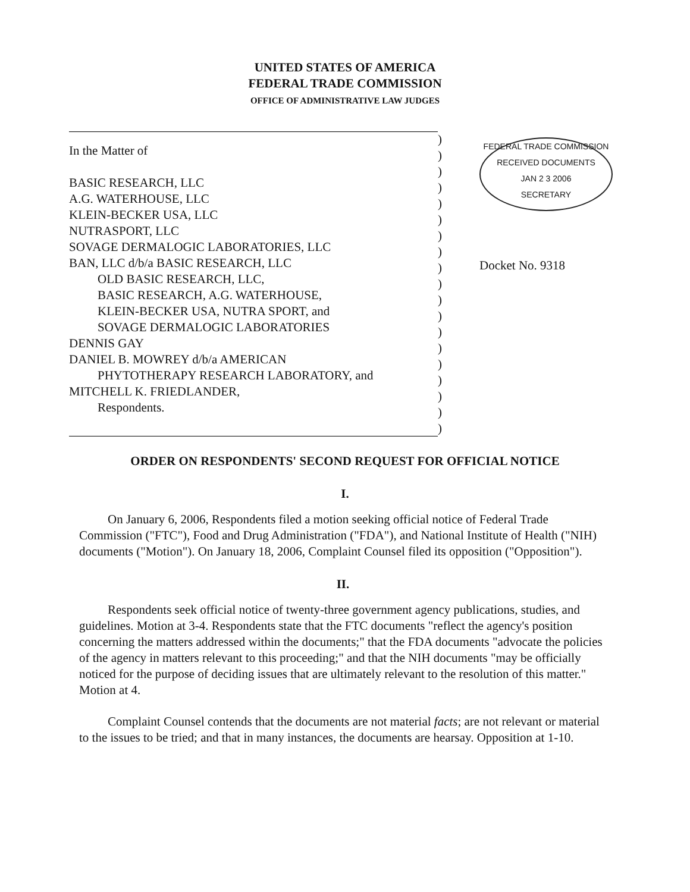UNITED STATES OF AMERICA
FEDERAL TRADE COMMISSION
OFFICE OF ADMINISTRATIVE LAW JUDGES
In the Matter of
BASIC RESEARCH, LLC
A.G. WATERHOUSE, LLC
KLEIN-BECKER USA, LLC
NUTRASPORT, LLC
SOVAGE DERMALOGIC LABORATORIES, LLC
BAN, LLC d/b/a BASIC RESEARCH, LLC
OLD BASIC RESEARCH, LLC,
BASIC RESEARCH, A.G. WATERHOUSE,
KLEIN-BECKER USA, NUTRA SPORT, and
SOVAGE DERMALOGIC LABORATORIES
DENNIS GAY
DANIEL B. MOWREY d/b/a AMERICAN
PHYTOTHERAPY RESEARCH LABORATORY, and
MITCHELL K. FRIEDLANDER,
Respondents.
)
)
)
)
)
)
)
)
)
)
)
)
)
)
)
)
)
)
)
FEDERAL TRADE COMMISSION
RECEIVED DOCUMENTS
JAN 2 3 2006
SECRETARY
Docket No. 9318
ORDER ON RESPONDENTS' SECOND REQUEST FOR OFFICIAL NOTICE
I.
On January 6, 2006, Respondents filed a motion seeking official notice of Federal Trade Commission ("FTC"), Food and Drug Administration ("FDA"), and National Institute of Health ("NIH) documents ("Motion"). On January 18, 2006, Complaint Counsel filed its opposition ("Opposition").
II.
Respondents seek official notice of twenty-three government agency publications, studies, and guidelines. Motion at 3-4. Respondents state that the FTC documents "reflect the agency's position concerning the matters addressed within the documents;" that the FDA documents "advocate the policies of the agency in matters relevant to this proceeding;" and that the NIH documents "may be officially noticed for the purpose of deciding issues that are ultimately relevant to the resolution of this matter." Motion at 4.
Complaint Counsel contends that the documents are not material facts; are not relevant or material to the issues to be tried; and that in many instances, the documents are hearsay. Opposition at 1-10.